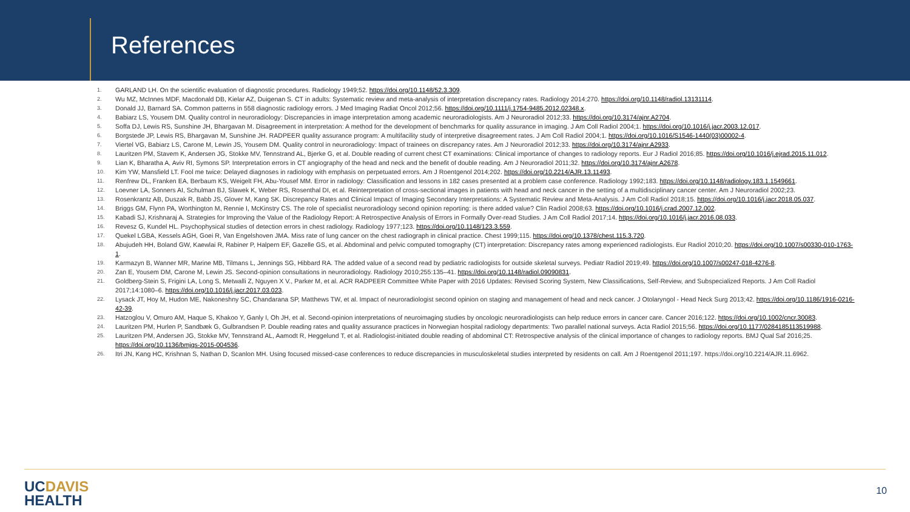References
1. GARLAND LH. On the scientific evaluation of diagnostic procedures. Radiology 1949;52. https://doi.org/10.1148/52.3.309.
2. Wu MZ, McInnes MDF, Macdonald DB, Kielar AZ, Duigenan S. CT in adults: Systematic review and meta-analysis of interpretation discrepancy rates. Radiology 2014;270. https://doi.org/10.1148/radiol.13131114.
3. Donald JJ, Barnard SA. Common patterns in 558 diagnostic radiology errors. J Med Imaging Radiat Oncol 2012;56. https://doi.org/10.1111/j.1754-9485.2012.02348.x.
4. Babiarz LS, Yousem DM. Quality control in neuroradiology: Discrepancies in image interpretation among academic neuroradiologists. Am J Neuroradiol 2012;33. https://doi.org/10.3174/ajnr.A2704.
5. Soffa DJ, Lewis RS, Sunshine JH, Bhargavan M. Disagreement in interpretation: A method for the development of benchmarks for quality assurance in imaging. J Am Coll Radiol 2004;1. https://doi.org/10.1016/j.jacr.2003.12.017.
6. Borgstede JP, Lewis RS, Bhargavan M, Sunshine JH. RADPEER quality assurance program: A multifacility study of interpretive disagreement rates. J Am Coll Radiol 2004;1. https://doi.org/10.1016/S1546-1440(03)00002-4.
7. Viertel VG, Babiarz LS, Carone M, Lewin JS, Yousem DM. Quality control in neuroradiology: Impact of trainees on discrepancy rates. Am J Neuroradiol 2012;33. https://doi.org/10.3174/ajnr.A2933.
8. Lauritzen PM, Stavem K, Andersen JG, Stokke MV, Tennstrand AL, Bjerke G, et al. Double reading of current chest CT examinations: Clinical importance of changes to radiology reports. Eur J Radiol 2016;85. https://doi.org/10.1016/j.ejrad.2015.11.012.
9. Lian K, Bharatha A, Aviv RI, Symons SP. Interpretation errors in CT angiography of the head and neck and the benefit of double reading. Am J Neuroradiol 2011;32. https://doi.org/10.3174/ajnr.A2678.
10. Kim YW, Mansfield LT. Fool me twice: Delayed diagnoses in radiology with emphasis on perpetuated errors. Am J Roentgenol 2014;202. https://doi.org/10.2214/AJR.13.11493.
11. Renfrew DL, Franken EA, Berbaum KS, Weigelt FH, Abu-Yousef MM. Error in radiology: Classification and lessons in 182 cases presented at a problem case conference. Radiology 1992;183. https://doi.org/10.1148/radiology.183.1.1549661.
12. Loevner LA, Sonners AI, Schulman BJ, Slawek K, Weber RS, Rosenthal DI, et al. Reinterpretation of cross-sectional images in patients with head and neck cancer in the setting of a multidisciplinary cancer center. Am J Neuroradiol 2002;23.
13. Rosenkrantz AB, Duszak R, Babb JS, Glover M, Kang SK. Discrepancy Rates and Clinical Impact of Imaging Secondary Interpretations: A Systematic Review and Meta-Analysis. J Am Coll Radiol 2018;15. https://doi.org/10.1016/j.jacr.2018.05.037.
14. Briggs GM, Flynn PA, Worthington M, Rennie I, McKinstry CS. The role of specialist neuroradiology second opinion reporting: is there added value? Clin Radiol 2008;63. https://doi.org/10.1016/j.crad.2007.12.002.
15. Kabadi SJ, Krishnaraj A. Strategies for Improving the Value of the Radiology Report: A Retrospective Analysis of Errors in Formally Over-read Studies. J Am Coll Radiol 2017;14. https://doi.org/10.1016/j.jacr.2016.08.033.
16. Revesz G, Kundel HL. Psychophysical studies of detection errors in chest radiology. Radiology 1977;123. https://doi.org/10.1148/123.3.559.
17. Quekel LGBA, Kessels AGH, Goei R, Van Engelshoven JMA. Miss rate of lung cancer on the chest radiograph in clinical practice. Chest 1999;115. https://doi.org/10.1378/chest.115.3.720.
18. Abujudeh HH, Boland GW, Kaewlai R, Rabiner P, Halpern EF, Gazelle GS, et al. Abdominal and pelvic computed tomography (CT) interpretation: Discrepancy rates among experienced radiologists. Eur Radiol 2010;20. https://doi.org/10.1007/s00330-010-1763-1.
19. Karmazyn B, Wanner MR, Marine MB, Tilmans L, Jennings SG, Hibbard RA. The added value of a second read by pediatric radiologists for outside skeletal surveys. Pediatr Radiol 2019;49. https://doi.org/10.1007/s00247-018-4276-8.
20. Zan E, Yousem DM, Carone M, Lewin JS. Second-opinion consultations in neuroradiology. Radiology 2010;255:135–41. https://doi.org/10.1148/radiol.09090831.
21. Goldberg-Stein S, Frigini LA, Long S, Metwalli Z, Nguyen X V., Parker M, et al. ACR RADPEER Committee White Paper with 2016 Updates: Revised Scoring System, New Classifications, Self-Review, and Subspecialized Reports. J Am Coll Radiol 2017;14:1080–6. https://doi.org/10.1016/j.jacr.2017.03.023.
22. Lysack JT, Hoy M, Hudon ME, Nakoneshny SC, Chandarana SP, Matthews TW, et al. Impact of neuroradiologist second opinion on staging and management of head and neck cancer. J Otolaryngol - Head Neck Surg 2013;42. https://doi.org/10.1186/1916-0216-42-39.
23. Hatzoglou V, Omuro AM, Haque S, Khakoo Y, Ganly I, Oh JH, et al. Second-opinion interpretations of neuroimaging studies by oncologic neuroradiologists can help reduce errors in cancer care. Cancer 2016;122. https://doi.org/10.1002/cncr.30083.
24. Lauritzen PM, Hurlen P, Sandbæk G, Gulbrandsen P. Double reading rates and quality assurance practices in Norwegian hospital radiology departments: Two parallel national surveys. Acta Radiol 2015;56. https://doi.org/10.1177/0284185113519988.
25. Lauritzen PM, Andersen JG, Stokke MV, Tennstrand AL, Aamodt R, Heggelund T, et al. Radiologist-initiated double reading of abdominal CT: Retrospective analysis of the clinical importance of changes to radiology reports. BMJ Qual Saf 2016;25. https://doi.org/10.1136/bmjqs-2015-004536.
26. Itri JN, Kang HC, Krishnan S, Nathan D, Scanlon MH. Using focused missed-case conferences to reduce discrepancies in musculoskeletal studies interpreted by residents on call. Am J Roentgenol 2011;197. https://doi.org/10.2214/AJR.11.6962.
UCDAVIS
HEALTH
10